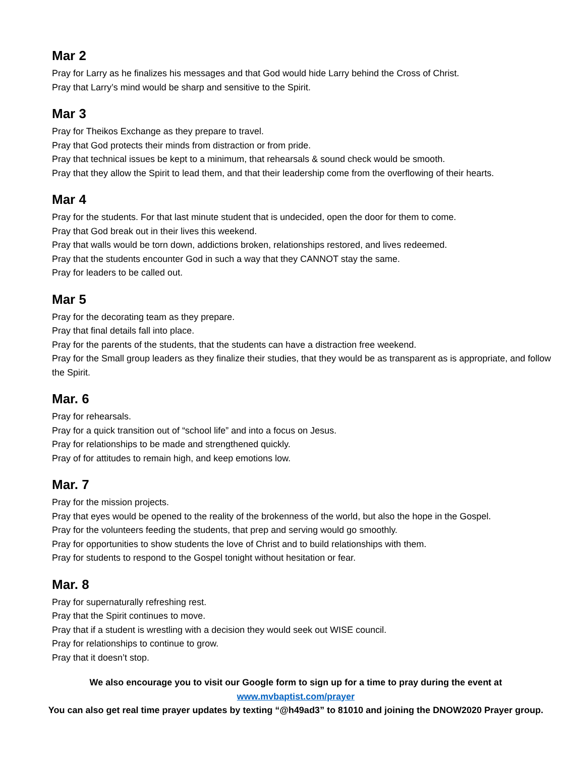Mar 2
Pray for Larry as he finalizes his messages and that God would hide Larry behind the Cross of Christ.
Pray that Larry’s mind would be sharp and sensitive to the Spirit.
Mar 3
Pray for Theikos Exchange as they prepare to travel.
Pray that God protects their minds from distraction or from pride.
Pray that technical issues be kept to a minimum, that rehearsals & sound check would be smooth.
Pray that they allow the Spirit to lead them, and that their leadership come from the overflowing of their hearts.
Mar 4
Pray for the students. For that last minute student that is undecided, open the door for them to come.
Pray that God break out in their lives this weekend.
Pray that walls would be torn down, addictions broken, relationships restored, and lives redeemed.
Pray that the students encounter God in such a way that they CANNOT stay the same.
Pray for leaders to be called out.
Mar 5
Pray for the decorating team as they prepare.
Pray that final details fall into place.
Pray for the parents of the students, that the students can have a distraction free weekend.
Pray for the Small group leaders as they finalize their studies, that they would be as transparent as is appropriate, and follow the Spirit.
Mar. 6
Pray for rehearsals.
Pray for a quick transition out of “school life” and into a focus on Jesus.
Pray for relationships to be made and strengthened quickly.
Pray of for attitudes to remain high, and keep emotions low.
Mar. 7
Pray for the mission projects.
Pray that eyes would be opened to the reality of the brokenness of the world, but also the hope in the Gospel.
Pray for the volunteers feeding the students, that prep and serving would go smoothly.
Pray for opportunities to show students the love of Christ and to build relationships with them.
Pray for students to respond to the Gospel tonight without hesitation or fear.
Mar. 8
Pray for supernaturally refreshing rest.
Pray that the Spirit continues to move.
Pray that if a student is wrestling with a decision they would seek out WISE council.
Pray for relationships to continue to grow.
Pray that it doesn’t stop.
We also encourage you to visit our Google form to sign up for a time to pray during the event at
www.mvbaptist.com/prayer
You can also get real time prayer updates by texting “@h49ad3” to 81010 and joining the DNOW2020 Prayer group.